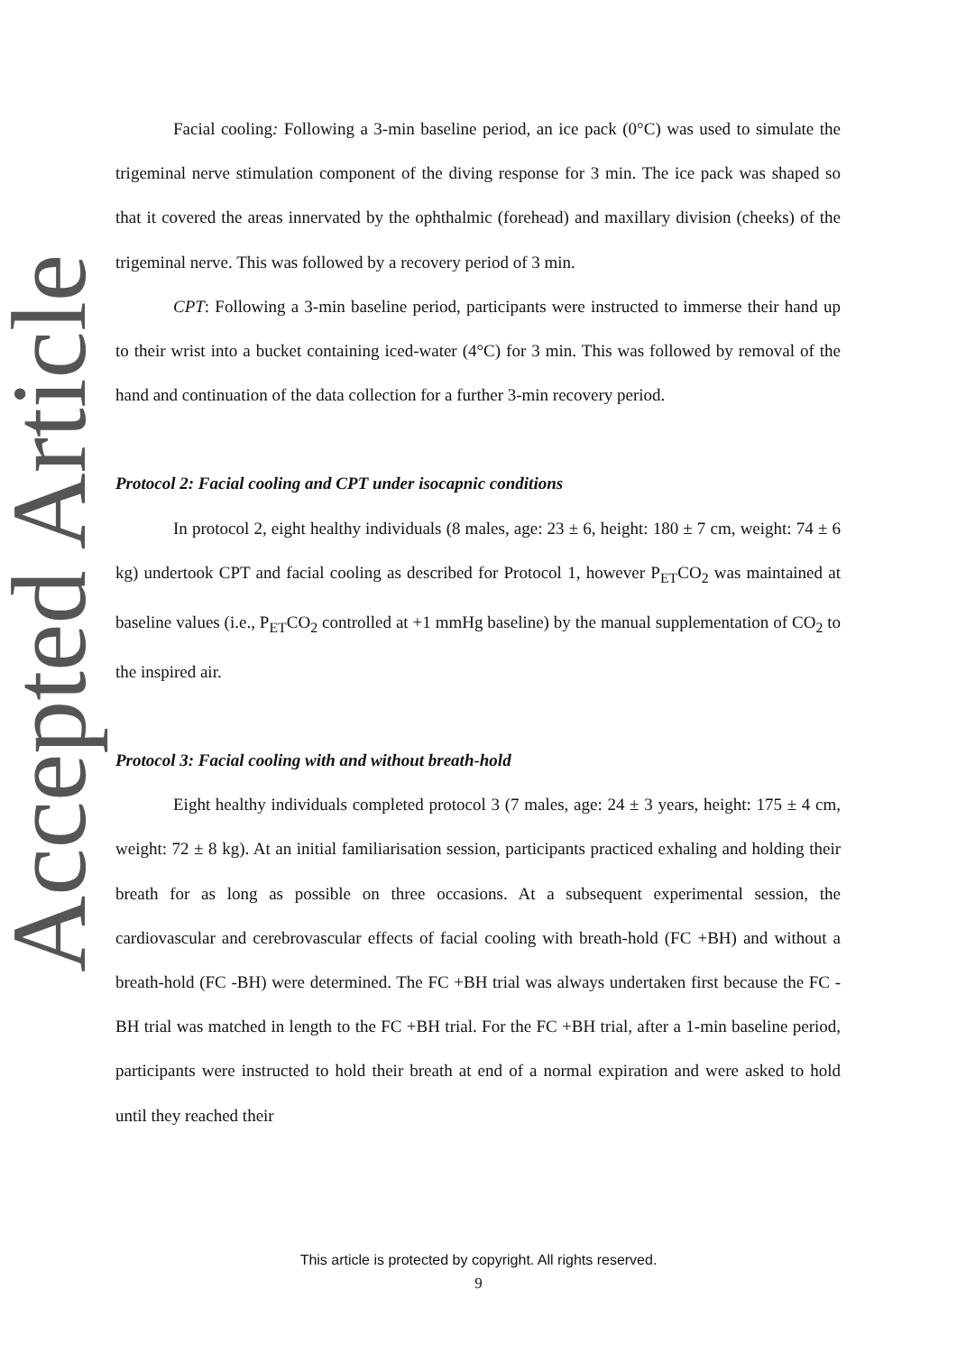Accepted Article
Facial cooling: Following a 3-min baseline period, an ice pack (0°C) was used to simulate the trigeminal nerve stimulation component of the diving response for 3 min. The ice pack was shaped so that it covered the areas innervated by the ophthalmic (forehead) and maxillary division (cheeks) of the trigeminal nerve. This was followed by a recovery period of 3 min.
CPT: Following a 3-min baseline period, participants were instructed to immerse their hand up to their wrist into a bucket containing iced-water (4°C) for 3 min. This was followed by removal of the hand and continuation of the data collection for a further 3-min recovery period.
Protocol 2: Facial cooling and CPT under isocapnic conditions
In protocol 2, eight healthy individuals (8 males, age: 23 ± 6, height: 180 ± 7 cm, weight: 74 ± 6 kg) undertook CPT and facial cooling as described for Protocol 1, however P<sub>ET</sub>CO<sub>2</sub> was maintained at baseline values (i.e., P<sub>ET</sub>CO<sub>2</sub> controlled at +1 mmHg baseline) by the manual supplementation of CO<sub>2</sub> to the inspired air.
Protocol 3: Facial cooling with and without breath-hold
Eight healthy individuals completed protocol 3 (7 males, age: 24 ± 3 years, height: 175 ± 4 cm, weight: 72 ± 8 kg). At an initial familiarisation session, participants practiced exhaling and holding their breath for as long as possible on three occasions. At a subsequent experimental session, the cardiovascular and cerebrovascular effects of facial cooling with breath-hold (FC +BH) and without a breath-hold (FC -BH) were determined. The FC +BH trial was always undertaken first because the FC -BH trial was matched in length to the FC +BH trial. For the FC +BH trial, after a 1-min baseline period, participants were instructed to hold their breath at end of a normal expiration and were asked to hold until they reached their
This article is protected by copyright. All rights reserved.
9